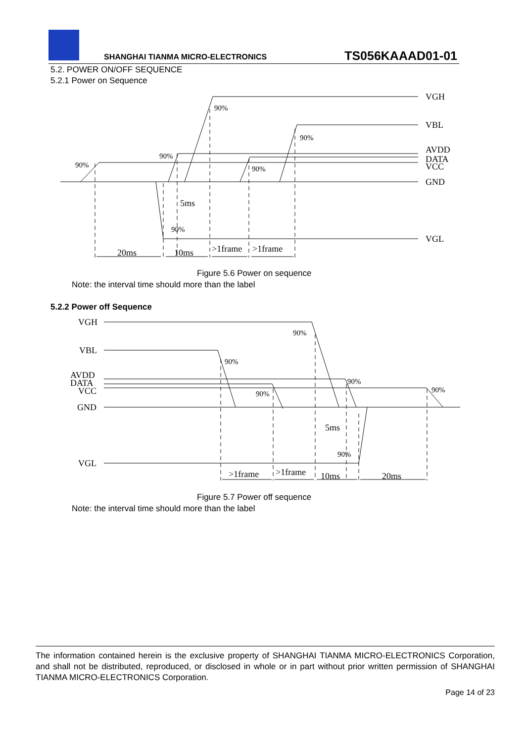SHANGHAI TIANMA MICRO-ELECTRONICS
TS056KAAAD01-01
5.2. POWER ON/OFF SEQUENCE
5.2.1 Power on Sequence
VGH
VBL
AVDD
DATA
VCC
GND
VGL
90%
90%
90%
90%
90%
90%
5ms
20ms
10ms
>1frame
>1frame
Figure 5.6 Power on sequence
Note: the interval time should more than the label
5.2.2 Power off Sequence
VGH
VBL
AVDD
DATA
VCC
GND
VGL
90%
90%
90%
90%
90%
90%
5ms
>1frame
>1frame
10ms
20ms
Figure 5.7 Power off sequence
Note: the interval time should more than the label
The information contained herein is the exclusive property of SHANGHAI TIANMA MICRO-ELECTRONICS Corporation, and shall not be distributed, reproduced, or disclosed in whole or in part without prior written permission of SHANGHAI TIANMA MICRO-ELECTRONICS Corporation.
Page 14 of 23